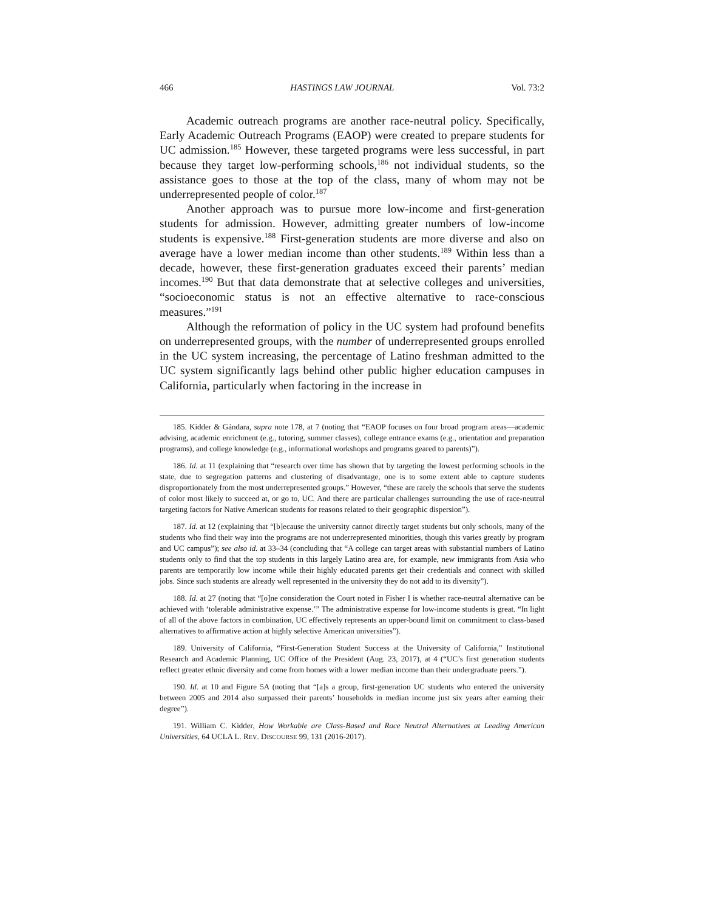466 HASTINGS LAW JOURNAL Vol. 73:2
Academic outreach programs are another race-neutral policy. Specifically, Early Academic Outreach Programs (EAOP) were created to prepare students for UC admission.<sup>185</sup> However, these targeted programs were less successful, in part because they target low-performing schools,<sup>186</sup> not individual students, so the assistance goes to those at the top of the class, many of whom may not be underrepresented people of color.<sup>187</sup>
Another approach was to pursue more low-income and first-generation students for admission. However, admitting greater numbers of low-income students is expensive.<sup>188</sup> First-generation students are more diverse and also on average have a lower median income than other students.<sup>189</sup> Within less than a decade, however, these first-generation graduates exceed their parents’ median incomes.<sup>190</sup> But that data demonstrate that at selective colleges and universities, “socioeconomic status is not an effective alternative to race-conscious measures.”<sup>191</sup>
Although the reformation of policy in the UC system had profound benefits on underrepresented groups, with the number of underrepresented groups enrolled in the UC system increasing, the percentage of Latino freshman admitted to the UC system significantly lags behind other public higher education campuses in California, particularly when factoring in the increase in
185. Kidder & Gándara, supra note 178, at 7 (noting that “EAOP focuses on four broad program areas—academic advising, academic enrichment (e.g., tutoring, summer classes), college entrance exams (e.g., orientation and preparation programs), and college knowledge (e.g., informational workshops and programs geared to parents)”).
186. Id. at 11 (explaining that “research over time has shown that by targeting the lowest performing schools in the state, due to segregation patterns and clustering of disadvantage, one is to some extent able to capture students disproportionately from the most underrepresented groups.” However, “these are rarely the schools that serve the students of color most likely to succeed at, or go to, UC. And there are particular challenges surrounding the use of race-neutral targeting factors for Native American students for reasons related to their geographic dispersion”).
187. Id. at 12 (explaining that “[b]ecause the university cannot directly target students but only schools, many of the students who find their way into the programs are not underrepresented minorities, though this varies greatly by program and UC campus”); see also id. at 33–34 (concluding that “A college can target areas with substantial numbers of Latino students only to find that the top students in this largely Latino area are, for example, new immigrants from Asia who parents are temporarily low income while their highly educated parents get their credentials and connect with skilled jobs. Since such students are already well represented in the university they do not add to its diversity”).
188. Id. at 27 (noting that “[o]ne consideration the Court noted in Fisher I is whether race-neutral alternative can be achieved with ‘tolerable administrative expense.’” The administrative expense for low-income students is great. “In light of all of the above factors in combination, UC effectively represents an upper-bound limit on commitment to class-based alternatives to affirmative action at highly selective American universities”).
189. University of California, “First-Generation Student Success at the University of California,” Institutional Research and Academic Planning, UC Office of the President (Aug. 23, 2017), at 4 (“UC’s first generation students reflect greater ethnic diversity and come from homes with a lower median income than their undergraduate peers.”).
190. Id. at 10 and Figure 5A (noting that “[a]s a group, first-generation UC students who entered the university between 2005 and 2014 also surpassed their parents’ households in median income just six years after earning their degree”).
191. William C. Kidder, How Workable are Class-Based and Race Neutral Alternatives at Leading American Universities, 64 UCLA L. REV. DISCOURSE 99, 131 (2016-2017).